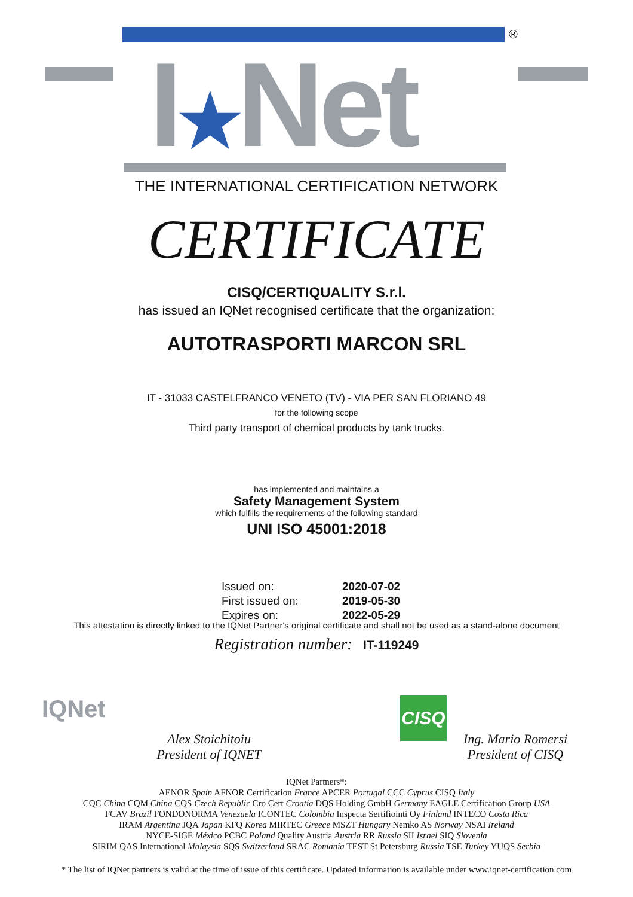®
I★Net
THE INTERNATIONAL CERTIFICATION NETWORK
CERTIFICATE
CISQ/CERTIQUALITY S.r.l.
has issued an IQNet recognised certificate that the organization:
AUTOTRASPORTI MARCON SRL
IT - 31033 CASTELFRANCO VENETO (TV) - VIA PER SAN FLORIANO 49
for the following scope
Third party transport of chemical products by tank trucks.
has implemented and maintains a
Safety Management System
which fulfills the requirements of the following standard
UNI ISO 45001:2018
| Issued on: | 2020-07-02 |
| First issued on: | 2019-05-30 |
| Expires on: | 2022-05-29 |
This attestation is directly linked to the IQNet Partner's original certificate and shall not be used as a stand-alone document
Registration number: IT-119249
IQNet
Alex Stoichitoiu
President of IQNET
CISQ
Ing. Mario Romersi
President of CISQ
IQNet Partners*:
AENOR Spain AFNOR Certification France APCER Portugal CCC Cyprus CISQ Italy
CQC China CQM China CQS Czech Republic Cro Cert Croatia DQS Holding GmbH Germany EAGLE Certification Group USA
FCAV Brazil FONDONORMA Venezuela ICONTEC Colombia Inspecta Sertifiointi Oy Finland INTECO Costa Rica
IRAM Argentina JQA Japan KFQ Korea MIRTEC Greece MSZT Hungary Nemko AS Norway NSAI Ireland
NYCE-SIGE México PCBC Poland Quality Austria Austria RR Russia SII Israel SIQ Slovenia
SIRIM QAS International Malaysia SQS Switzerland SRAC Romania TEST St Petersburg Russia TSE Turkey YUQS Serbia
* The list of IQNet partners is valid at the time of issue of this certificate. Updated information is available under www.iqnet-certification.com